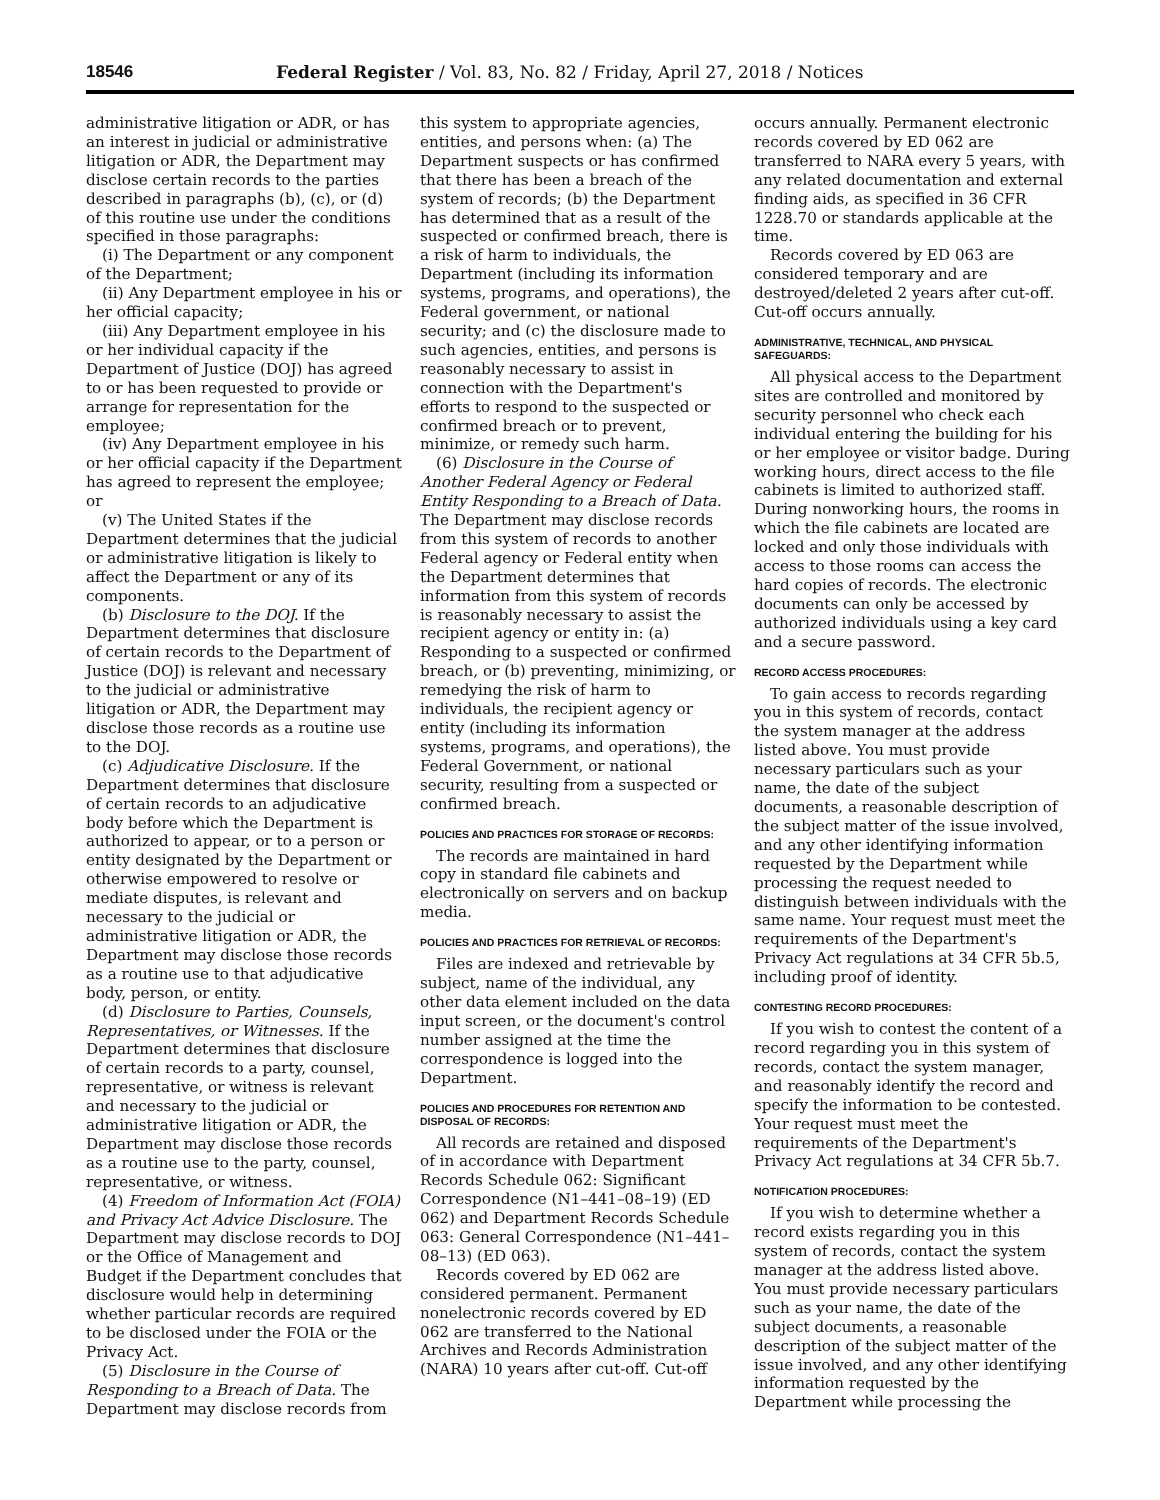18546 Federal Register / Vol. 83, No. 82 / Friday, April 27, 2018 / Notices
administrative litigation or ADR, or has an interest in judicial or administrative litigation or ADR, the Department may disclose certain records to the parties described in paragraphs (b), (c), or (d) of this routine use under the conditions specified in those paragraphs:
(i) The Department or any component of the Department;
(ii) Any Department employee in his or her official capacity;
(iii) Any Department employee in his or her individual capacity if the Department of Justice (DOJ) has agreed to or has been requested to provide or arrange for representation for the employee;
(iv) Any Department employee in his or her official capacity if the Department has agreed to represent the employee; or
(v) The United States if the Department determines that the judicial or administrative litigation is likely to affect the Department or any of its components.
(b) Disclosure to the DOJ. If the Department determines that disclosure of certain records to the Department of Justice (DOJ) is relevant and necessary to the judicial or administrative litigation or ADR, the Department may disclose those records as a routine use to the DOJ.
(c) Adjudicative Disclosure. If the Department determines that disclosure of certain records to an adjudicative body before which the Department is authorized to appear, or to a person or entity designated by the Department or otherwise empowered to resolve or mediate disputes, is relevant and necessary to the judicial or administrative litigation or ADR, the Department may disclose those records as a routine use to that adjudicative body, person, or entity.
(d) Disclosure to Parties, Counsels, Representatives, or Witnesses. If the Department determines that disclosure of certain records to a party, counsel, representative, or witness is relevant and necessary to the judicial or administrative litigation or ADR, the Department may disclose those records as a routine use to the party, counsel, representative, or witness.
(4) Freedom of Information Act (FOIA) and Privacy Act Advice Disclosure. The Department may disclose records to DOJ or the Office of Management and Budget if the Department concludes that disclosure would help in determining whether particular records are required to be disclosed under the FOIA or the Privacy Act.
(5) Disclosure in the Course of Responding to a Breach of Data. The Department may disclose records from
this system to appropriate agencies, entities, and persons when: (a) The Department suspects or has confirmed that there has been a breach of the system of records; (b) the Department has determined that as a result of the suspected or confirmed breach, there is a risk of harm to individuals, the Department (including its information systems, programs, and operations), the Federal government, or national security; and (c) the disclosure made to such agencies, entities, and persons is reasonably necessary to assist in connection with the Department's efforts to respond to the suspected or confirmed breach or to prevent, minimize, or remedy such harm.
(6) Disclosure in the Course of Another Federal Agency or Federal Entity Responding to a Breach of Data. The Department may disclose records from this system of records to another Federal agency or Federal entity when the Department determines that information from this system of records is reasonably necessary to assist the recipient agency or entity in: (a) Responding to a suspected or confirmed breach, or (b) preventing, minimizing, or remedying the risk of harm to individuals, the recipient agency or entity (including its information systems, programs, and operations), the Federal Government, or national security, resulting from a suspected or confirmed breach.
POLICIES AND PRACTICES FOR STORAGE OF RECORDS:
The records are maintained in hard copy in standard file cabinets and electronically on servers and on backup media.
POLICIES AND PRACTICES FOR RETRIEVAL OF RECORDS:
Files are indexed and retrievable by subject, name of the individual, any other data element included on the data input screen, or the document's control number assigned at the time the correspondence is logged into the Department.
POLICIES AND PROCEDURES FOR RETENTION AND DISPOSAL OF RECORDS:
All records are retained and disposed of in accordance with Department Records Schedule 062: Significant Correspondence (N1–441–08–19) (ED 062) and Department Records Schedule 063: General Correspondence (N1–441–08–13) (ED 063).
Records covered by ED 062 are considered permanent. Permanent nonelectronic records covered by ED 062 are transferred to the National Archives and Records Administration (NARA) 10 years after cut-off. Cut-off
occurs annually. Permanent electronic records covered by ED 062 are transferred to NARA every 5 years, with any related documentation and external finding aids, as specified in 36 CFR 1228.70 or standards applicable at the time.
Records covered by ED 063 are considered temporary and are destroyed/deleted 2 years after cut-off. Cut-off occurs annually.
ADMINISTRATIVE, TECHNICAL, AND PHYSICAL SAFEGUARDS:
All physical access to the Department sites are controlled and monitored by security personnel who check each individual entering the building for his or her employee or visitor badge. During working hours, direct access to the file cabinets is limited to authorized staff. During nonworking hours, the rooms in which the file cabinets are located are locked and only those individuals with access to those rooms can access the hard copies of records. The electronic documents can only be accessed by authorized individuals using a key card and a secure password.
RECORD ACCESS PROCEDURES:
To gain access to records regarding you in this system of records, contact the system manager at the address listed above. You must provide necessary particulars such as your name, the date of the subject documents, a reasonable description of the subject matter of the issue involved, and any other identifying information requested by the Department while processing the request needed to distinguish between individuals with the same name. Your request must meet the requirements of the Department's Privacy Act regulations at 34 CFR 5b.5, including proof of identity.
CONTESTING RECORD PROCEDURES:
If you wish to contest the content of a record regarding you in this system of records, contact the system manager, and reasonably identify the record and specify the information to be contested. Your request must meet the requirements of the Department's Privacy Act regulations at 34 CFR 5b.7.
NOTIFICATION PROCEDURES:
If you wish to determine whether a record exists regarding you in this system of records, contact the system manager at the address listed above. You must provide necessary particulars such as your name, the date of the subject documents, a reasonable description of the subject matter of the issue involved, and any other identifying information requested by the Department while processing the